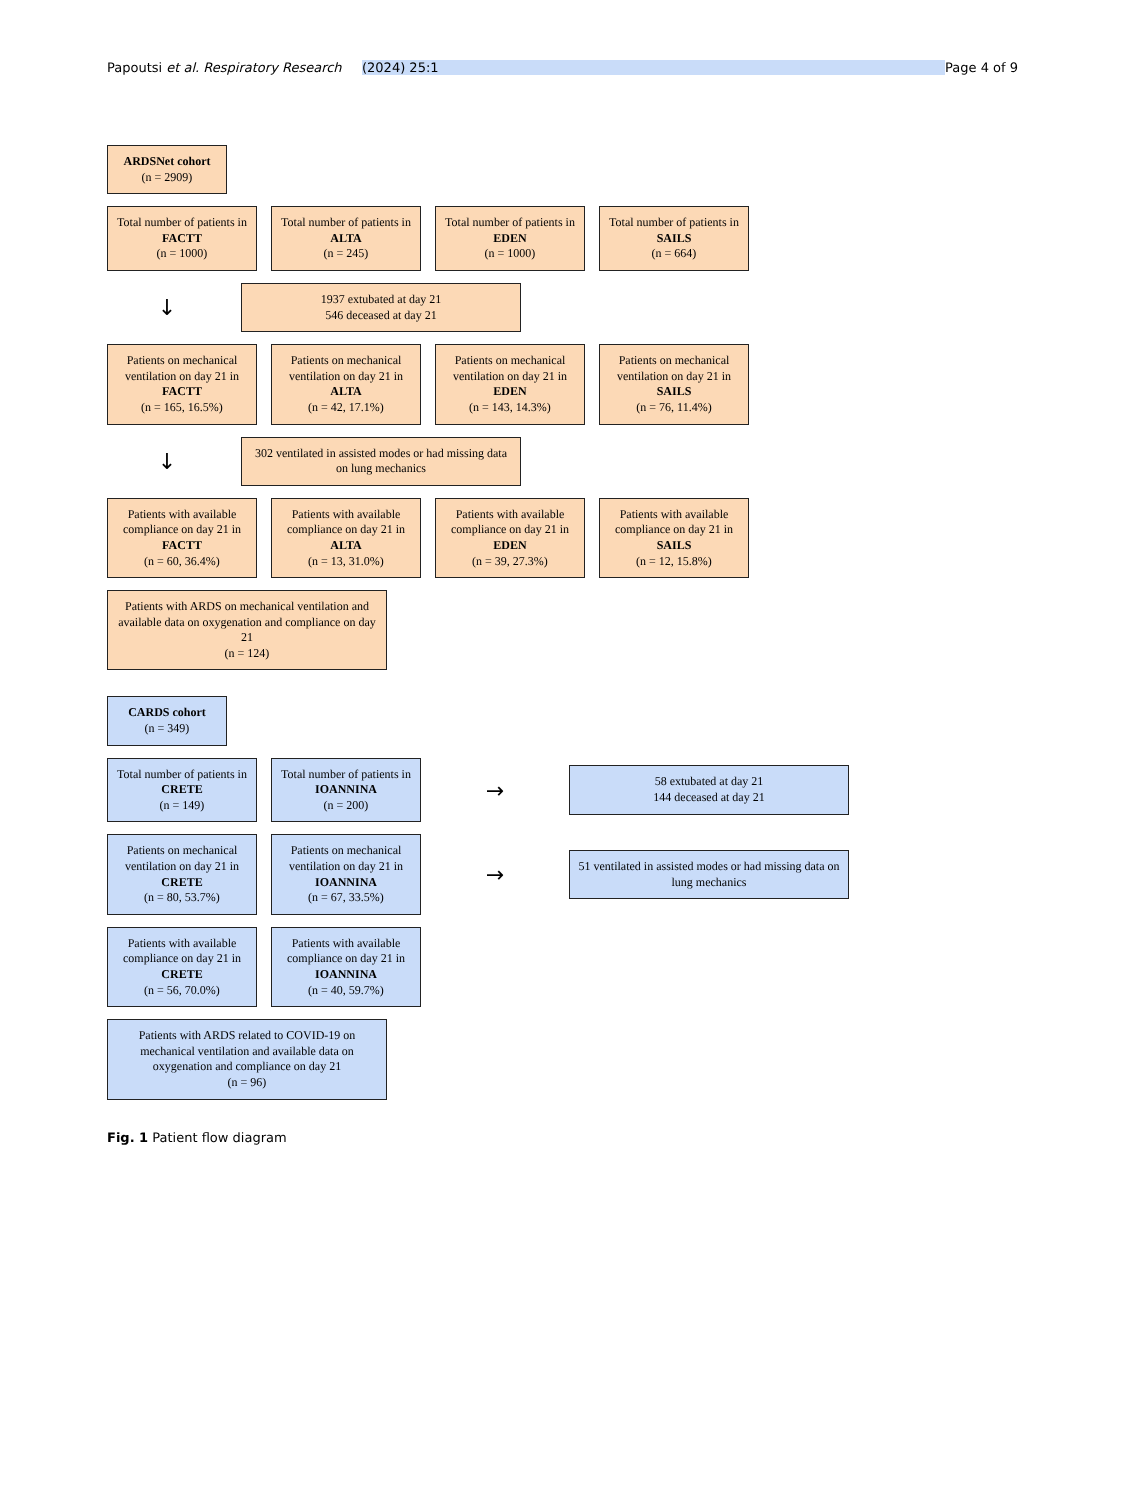Papoutsi et al. Respiratory Research (2024) 25:1 Page 4 of 9
ARDSNet cohort
(n = 2909)
Total number of patients in FACTT
(n = 1000)
Total number of patients in ALTA
(n = 245)
Total number of patients in EDEN
(n = 1000)
Total number of patients in SAILS
(n = 664)
↓
1937 extubated at day 21
546 deceased at day 21
Patients on mechanical ventilation on day 21 in FACTT
(n = 165, 16.5%)
Patients on mechanical ventilation on day 21 in ALTA
(n = 42, 17.1%)
Patients on mechanical ventilation on day 21 in EDEN
(n = 143, 14.3%)
Patients on mechanical ventilation on day 21 in SAILS
(n = 76, 11.4%)
↓
302 ventilated in assisted modes or had missing data on lung mechanics
Patients with available compliance on day 21 in FACTT
(n = 60, 36.4%)
Patients with available compliance on day 21 in ALTA
(n = 13, 31.0%)
Patients with available compliance on day 21 in EDEN
(n = 39, 27.3%)
Patients with available compliance on day 21 in SAILS
(n = 12, 15.8%)
Patients with ARDS on mechanical ventilation and available data on oxygenation and compliance on day 21
(n = 124)
CARDS cohort
(n = 349)
Total number of patients in CRETE
(n = 149)
Total number of patients in IOANNINA
(n = 200)
→
58 extubated at day 21
144 deceased at day 21
Patients on mechanical ventilation on day 21 in CRETE
(n = 80, 53.7%)
Patients on mechanical ventilation on day 21 in IOANNINA
(n = 67, 33.5%)
→
51 ventilated in assisted modes or had missing data on lung mechanics
Patients with available compliance on day 21 in CRETE
(n = 56, 70.0%)
Patients with available compliance on day 21 in IOANNINA
(n = 40, 59.7%)
Patients with ARDS related to COVID-19 on mechanical ventilation and available data on oxygenation and compliance on day 21
(n = 96)
Fig. 1 Patient flow diagram